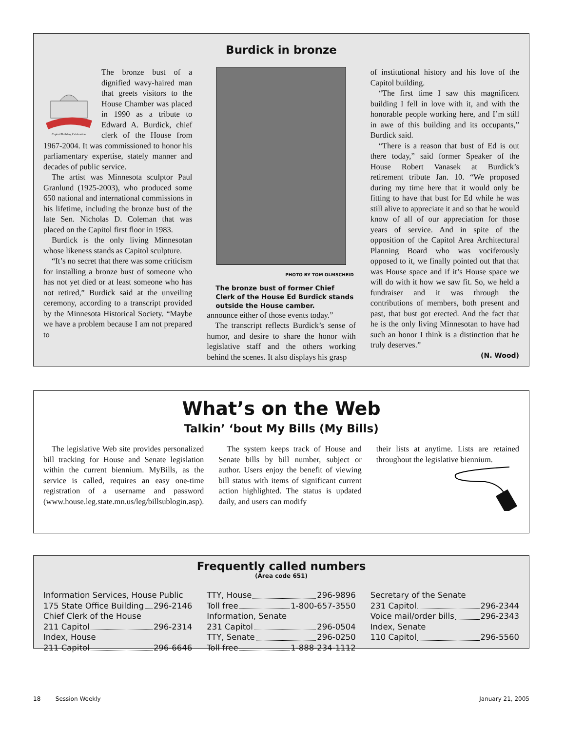Burdick in bronze
Capitol Building Celebration
The bronze bust of a dignified wavy-haired man that greets visitors to the House Chamber was placed in 1990 as a tribute to Edward A. Burdick, chief clerk of the House from 1967-2004. It was commissioned to honor his parliamentary expertise, stately manner and decades of public service.
The artist was Minnesota sculptor Paul Granlund (1925-2003), who produced some 650 national and international commissions in his lifetime, including the bronze bust of the late Sen. Nicholas D. Coleman that was placed on the Capitol first floor in 1983.
Burdick is the only living Minnesotan whose likeness stands as Capitol sculpture.
“It’s no secret that there was some criticism for installing a bronze bust of someone who has not yet died or at least someone who has not retired,” Burdick said at the unveiling ceremony, according to a transcript provided by the Minnesota Historical Society. “Maybe we have a problem because I am not prepared to
PHOTO BY TOM OLMSCHEID
The bronze bust of former Chief Clerk of the House Ed Burdick stands outside the House camber.
announce either of those events today.”
The transcript reflects Burdick’s sense of humor, and desire to share the honor with legislative staff and the others working behind the scenes. It also displays his grasp
of institutional history and his love of the Capitol building.
“The first time I saw this magnificent building I fell in love with it, and with the honorable people working here, and I’m still in awe of this building and its occupants,” Burdick said.
“There is a reason that bust of Ed is out there today,” said former Speaker of the House Robert Vanasek at Burdick’s retirement tribute Jan. 10. “We proposed during my time here that it would only be fitting to have that bust for Ed while he was still alive to appreciate it and so that he would know of all of our appreciation for those years of service. And in spite of the opposition of the Capitol Area Architectural Planning Board who was vociferously opposed to it, we finally pointed out that that was House space and if it’s House space we will do with it how we saw fit. So, we held a fundraiser and it was through the contributions of members, both present and past, that bust got erected. And the fact that he is the only living Minnesotan to have had such an honor I think is a distinction that he truly deserves.”
(N. Wood)
What’s on the Web
Talkin’ ‘bout My Bills (My Bills)
The legislative Web site provides personalized bill tracking for House and Senate legislation within the current biennium. MyBills, as the service is called, requires an easy one-time registration of a username and password (www.house.leg.state.mn.us/leg/billsublogin.asp).
The system keeps track of House and Senate bills by bill number, subject or author. Users enjoy the benefit of viewing bill status with items of significant current action highlighted. The status is updated daily, and users can modify
their lists at anytime. Lists are retained throughout the legislative biennium.
Frequently called numbers
(Area code 651)
Information Services, House Public
175 State Office Building 296-2146
Chief Clerk of the House
211 Capitol 296-2314
Index, House
211 Capitol 296-6646
TTY, House 296-9896
Toll free 1-800-657-3550
Information, Senate
231 Capitol 296-0504
TTY, Senate 296-0250
Toll free 1-888-234-1112
Secretary of the Senate
231 Capitol 296-2344
Voice mail/order bills 296-2343
Index, Senate
110 Capitol 296-5560
18 Session Weekly January 21, 2005